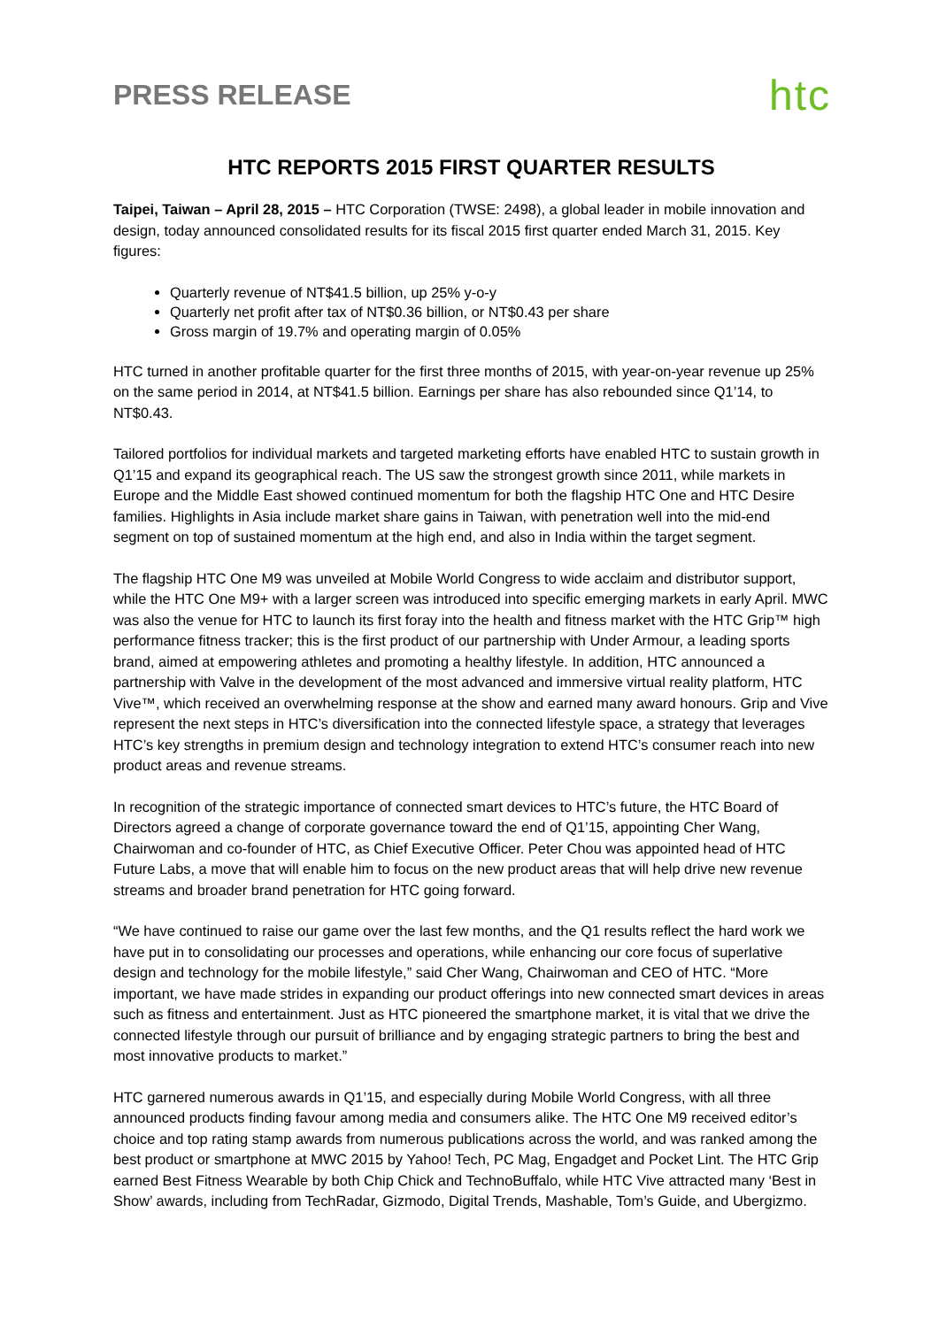PRESS RELEASE
htc
HTC REPORTS 2015 FIRST QUARTER RESULTS
Taipei, Taiwan – April 28, 2015 – HTC Corporation (TWSE: 2498), a global leader in mobile innovation and design, today announced consolidated results for its fiscal 2015 first quarter ended March 31, 2015. Key figures:
Quarterly revenue of NT$41.5 billion, up 25% y-o-y
Quarterly net profit after tax of NT$0.36 billion, or NT$0.43 per share
Gross margin of 19.7% and operating margin of 0.05%
HTC turned in another profitable quarter for the first three months of 2015, with year-on-year revenue up 25% on the same period in 2014, at NT$41.5 billion. Earnings per share has also rebounded since Q1’14, to NT$0.43.
Tailored portfolios for individual markets and targeted marketing efforts have enabled HTC to sustain growth in Q1’15 and expand its geographical reach. The US saw the strongest growth since 2011, while markets in Europe and the Middle East showed continued momentum for both the flagship HTC One and HTC Desire families. Highlights in Asia include market share gains in Taiwan, with penetration well into the mid-end segment on top of sustained momentum at the high end, and also in India within the target segment.
The flagship HTC One M9 was unveiled at Mobile World Congress to wide acclaim and distributor support, while the HTC One M9+ with a larger screen was introduced into specific emerging markets in early April. MWC was also the venue for HTC to launch its first foray into the health and fitness market with the HTC Grip™ high performance fitness tracker; this is the first product of our partnership with Under Armour, a leading sports brand, aimed at empowering athletes and promoting a healthy lifestyle. In addition, HTC announced a partnership with Valve in the development of the most advanced and immersive virtual reality platform, HTC Vive™, which received an overwhelming response at the show and earned many award honours. Grip and Vive represent the next steps in HTC’s diversification into the connected lifestyle space, a strategy that leverages HTC’s key strengths in premium design and technology integration to extend HTC’s consumer reach into new product areas and revenue streams.
In recognition of the strategic importance of connected smart devices to HTC’s future, the HTC Board of Directors agreed a change of corporate governance toward the end of Q1’15, appointing Cher Wang, Chairwoman and co-founder of HTC, as Chief Executive Officer. Peter Chou was appointed head of HTC Future Labs, a move that will enable him to focus on the new product areas that will help drive new revenue streams and broader brand penetration for HTC going forward.
“We have continued to raise our game over the last few months, and the Q1 results reflect the hard work we have put in to consolidating our processes and operations, while enhancing our core focus of superlative design and technology for the mobile lifestyle,” said Cher Wang, Chairwoman and CEO of HTC. “More important, we have made strides in expanding our product offerings into new connected smart devices in areas such as fitness and entertainment. Just as HTC pioneered the smartphone market, it is vital that we drive the connected lifestyle through our pursuit of brilliance and by engaging strategic partners to bring the best and most innovative products to market.”
HTC garnered numerous awards in Q1’15, and especially during Mobile World Congress, with all three announced products finding favour among media and consumers alike. The HTC One M9 received editor’s choice and top rating stamp awards from numerous publications across the world, and was ranked among the best product or smartphone at MWC 2015 by Yahoo! Tech, PC Mag, Engadget and Pocket Lint. The HTC Grip earned Best Fitness Wearable by both Chip Chick and TechnoBuffalo, while HTC Vive attracted many ‘Best in Show’ awards, including from TechRadar, Gizmodo, Digital Trends, Mashable, Tom’s Guide, and Ubergizmo.